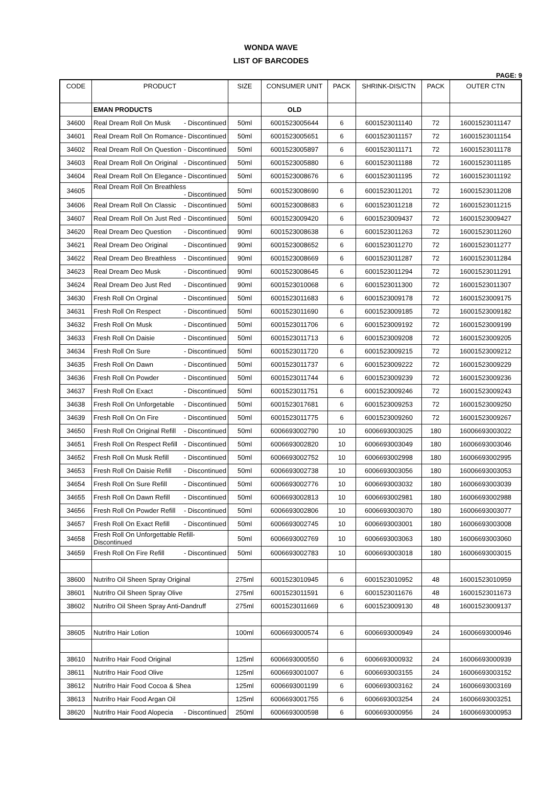WONDA WAVE
LIST OF BARCODES
PAGE: 9
| CODE | PRODUCT | SIZE | CONSUMER UNIT | PACK | SHRINK-DIS/CTN | PACK | OUTER CTN |
| --- | --- | --- | --- | --- | --- | --- | --- |
| | EMAN PRODUCTS | | OLD | | | | |
| 34600 | Real Dream Roll On Musk - Discontinued | 50ml | 6001523005644 | 6 | 6001523011140 | 72 | 16001523011147 |
| 34601 | Real Dream Roll On Romance - Discontinued | 50ml | 6001523005651 | 6 | 6001523011157 | 72 | 16001523011154 |
| 34602 | Real Dream Roll On Question - Discontinued | 50ml | 6001523005897 | 6 | 6001523011171 | 72 | 16001523011178 |
| 34603 | Real Dream Roll On Original - Discontinued | 50ml | 6001523005880 | 6 | 6001523011188 | 72 | 16001523011185 |
| 34604 | Real Dream Roll On Elegance - Discontinued | 50ml | 6001523008676 | 6 | 6001523011195 | 72 | 16001523011192 |
| 34605 | Real Dream Roll On Breathless - Discontinued | 50ml | 6001523008690 | 6 | 6001523011201 | 72 | 16001523011208 |
| 34606 | Real Dream Roll On Classic - Discontinued | 50ml | 6001523008683 | 6 | 6001523011218 | 72 | 16001523011215 |
| 34607 | Real Dream Roll On Just Red - Discontinued | 50ml | 6001523009420 | 6 | 6001523009437 | 72 | 16001523009427 |
| 34620 | Real Dream Deo Question - Discontinued | 90ml | 6001523008638 | 6 | 6001523011263 | 72 | 16001523011260 |
| 34621 | Real Dream Deo Original - Discontinued | 90ml | 6001523008652 | 6 | 6001523011270 | 72 | 16001523011277 |
| 34622 | Real Dream Deo Breathless - Discontinued | 90ml | 6001523008669 | 6 | 6001523011287 | 72 | 16001523011284 |
| 34623 | Real Dream Deo Musk - Discontinued | 90ml | 6001523008645 | 6 | 6001523011294 | 72 | 16001523011291 |
| 34624 | Real Dream Deo Just Red - Discontinued | 90ml | 6001523010068 | 6 | 6001523011300 | 72 | 16001523011307 |
| 34630 | Fresh Roll On Orginal - Discontinued | 50ml | 6001523011683 | 6 | 6001523009178 | 72 | 16001523009175 |
| 34631 | Fresh Roll On Respect - Discontinued | 50ml | 6001523011690 | 6 | 6001523009185 | 72 | 16001523009182 |
| 34632 | Fresh Roll On Musk - Discontinued | 50ml | 6001523011706 | 6 | 6001523009192 | 72 | 16001523009199 |
| 34633 | Fresh Roll On Daisie - Discontinued | 50ml | 6001523011713 | 6 | 6001523009208 | 72 | 16001523009205 |
| 34634 | Fresh Roll On Sure - Discontinued | 50ml | 6001523011720 | 6 | 6001523009215 | 72 | 16001523009212 |
| 34635 | Fresh Roll On Dawn - Discontinued | 50ml | 6001523011737 | 6 | 6001523009222 | 72 | 16001523009229 |
| 34636 | Fresh Roll On Powder - Discontinued | 50ml | 6001523011744 | 6 | 6001523009239 | 72 | 16001523009236 |
| 34637 | Fresh Roll On Exact - Discontinued | 50ml | 6001523011751 | 6 | 6001523009246 | 72 | 16001523009243 |
| 34638 | Fresh Roll On Unforgetable - Discontinued | 50ml | 6001523017681 | 6 | 6001523009253 | 72 | 16001523009250 |
| 34639 | Fresh Roll On On Fire - Discontinued | 50ml | 6001523011775 | 6 | 6001523009260 | 72 | 16001523009267 |
| 34650 | Fresh Roll On Original Refill - Discontinued | 50ml | 6006693002790 | 10 | 6006693003025 | 180 | 16006693003022 |
| 34651 | Fresh Roll On Respect Refill - Discontinued | 50ml | 6006693002820 | 10 | 6006693003049 | 180 | 16006693003046 |
| 34652 | Fresh Roll On Musk Refill - Discontinued | 50ml | 6006693002752 | 10 | 6006693002998 | 180 | 16006693002995 |
| 34653 | Fresh Roll On Daisie Refill - Discontinued | 50ml | 6006693002738 | 10 | 6006693003056 | 180 | 16006693003053 |
| 34654 | Fresh Roll On Sure Refill - Discontinued | 50ml | 6006693002776 | 10 | 6006693003032 | 180 | 16006693003039 |
| 34655 | Fresh Roll On Dawn Refill - Discontinued | 50ml | 6006693002813 | 10 | 6006693002981 | 180 | 16006693002988 |
| 34656 | Fresh Roll On Powder Refill - Discontinued | 50ml | 6006693002806 | 10 | 6006693003070 | 180 | 16006693003077 |
| 34657 | Fresh Roll On Exact Refill - Discontinued | 50ml | 6006693002745 | 10 | 6006693003001 | 180 | 16006693003008 |
| 34658 | Fresh Roll On Unforgettable Refill- Discontinued | 50ml | 6006693002769 | 10 | 6006693003063 | 180 | 16006693003060 |
| 34659 | Fresh Roll On Fire Refill - Discontinued | 50ml | 6006693002783 | 10 | 6006693003018 | 180 | 16006693003015 |
| 38600 | Nutrifro Oil Sheen Spray Original | 275ml | 6001523010945 | 6 | 6001523010952 | 48 | 16001523010959 |
| 38601 | Nutrifro Oil Sheen Spray Olive | 275ml | 6001523011591 | 6 | 6001523011676 | 48 | 16001523011673 |
| 38602 | Nutrifro Oil Sheen Spray Anti-Dandruff | 275ml | 6001523011669 | 6 | 6001523009130 | 48 | 16001523009137 |
| 38605 | Nutrifro Hair Lotion | 100ml | 6006693000574 | 6 | 6006693000949 | 24 | 16006693000946 |
| 38610 | Nutrifro Hair Food Original | 125ml | 6006693000550 | 6 | 6006693000932 | 24 | 16006693000939 |
| 38611 | Nutrifro Hair Food Olive | 125ml | 6006693001007 | 6 | 6006693003155 | 24 | 16006693003152 |
| 38612 | Nutrifro Hair Food Cocoa & Shea | 125ml | 6006693001199 | 6 | 6006693003162 | 24 | 16006693003169 |
| 38613 | Nutrifro Hair Food Argan Oil | 125ml | 6006693001755 | 6 | 6006693003254 | 24 | 16006693003251 |
| 38620 | Nutrifro Hair Food Alopecia - Discontinued | 250ml | 6006693000598 | 6 | 6006693000956 | 24 | 16006693000953 |